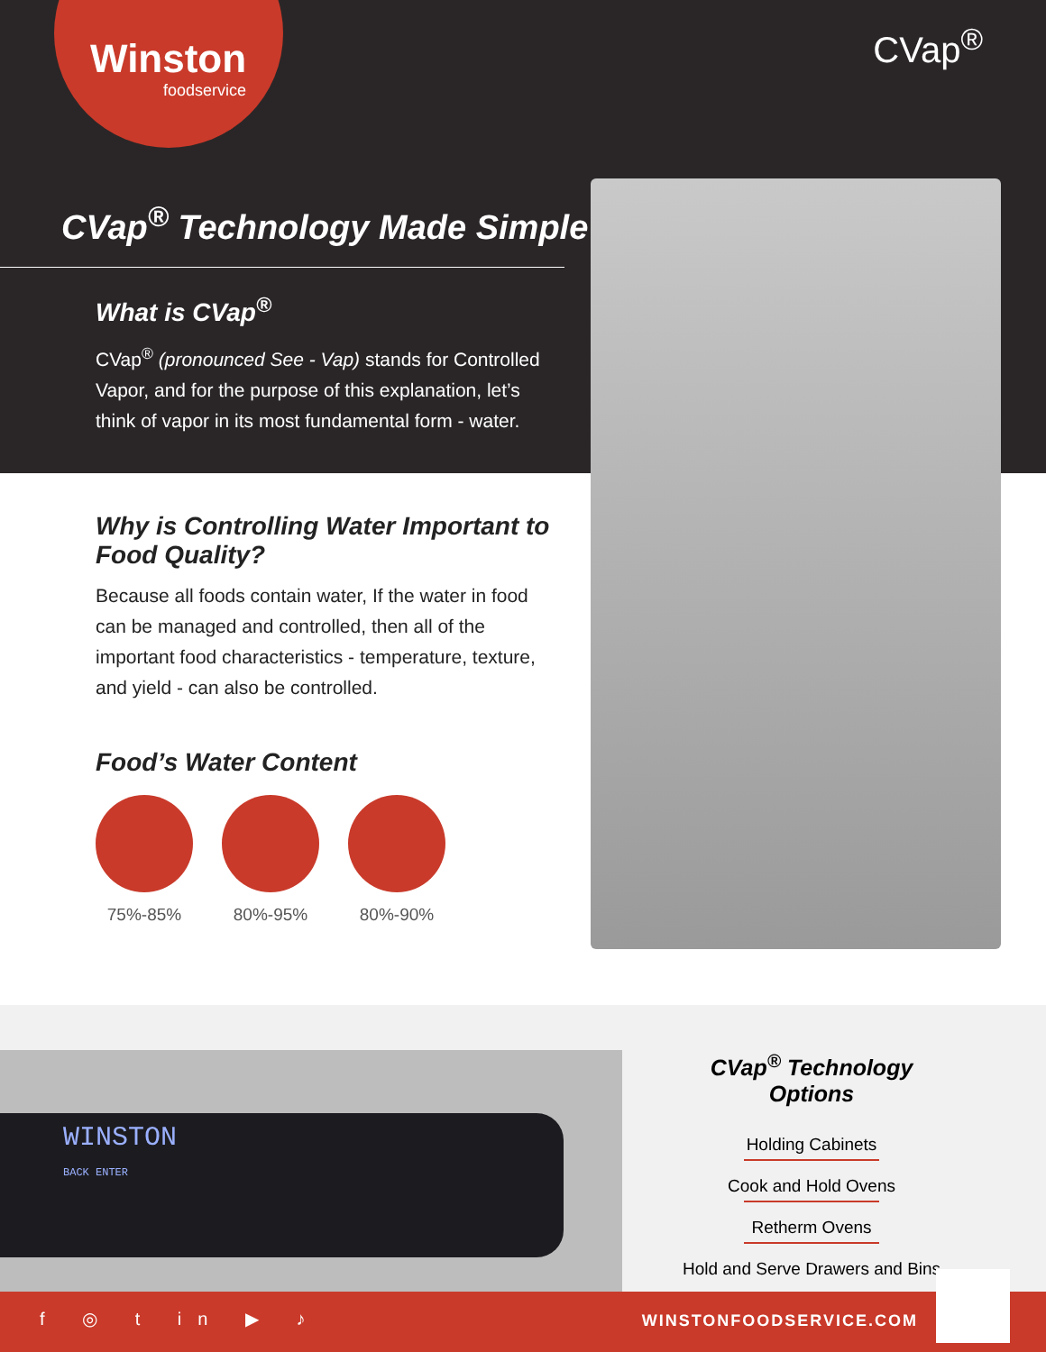Winston
foodservice
CVap<sup>®</sup>
CVap<sup>®</sup> Technology Made Simple
What is CVap<sup>®</sup>
CVap<sup>®</sup> (pronounced See - Vap) stands for Controlled Vapor, and for the purpose of this explanation, let’s think of vapor in its most fundamental form - water.
Why is Controlling Water Important to Food Quality?
Because all foods contain water, If the water in food can be managed and controlled, then all of the important food characteristics - temperature, texture, and yield - can also be controlled.
Food’s Water Content
75%-85% 80%-95% 80%-90%
WINSTON
BACK ENTER
CVap<sup>®</sup> Technology Options
Holding Cabinets
Cook and Hold Ovens
Retherm Ovens
Hold and Serve Drawers and Bins
f ◎ t in ▶ ♪ WINSTONFOODSERVICE.COM